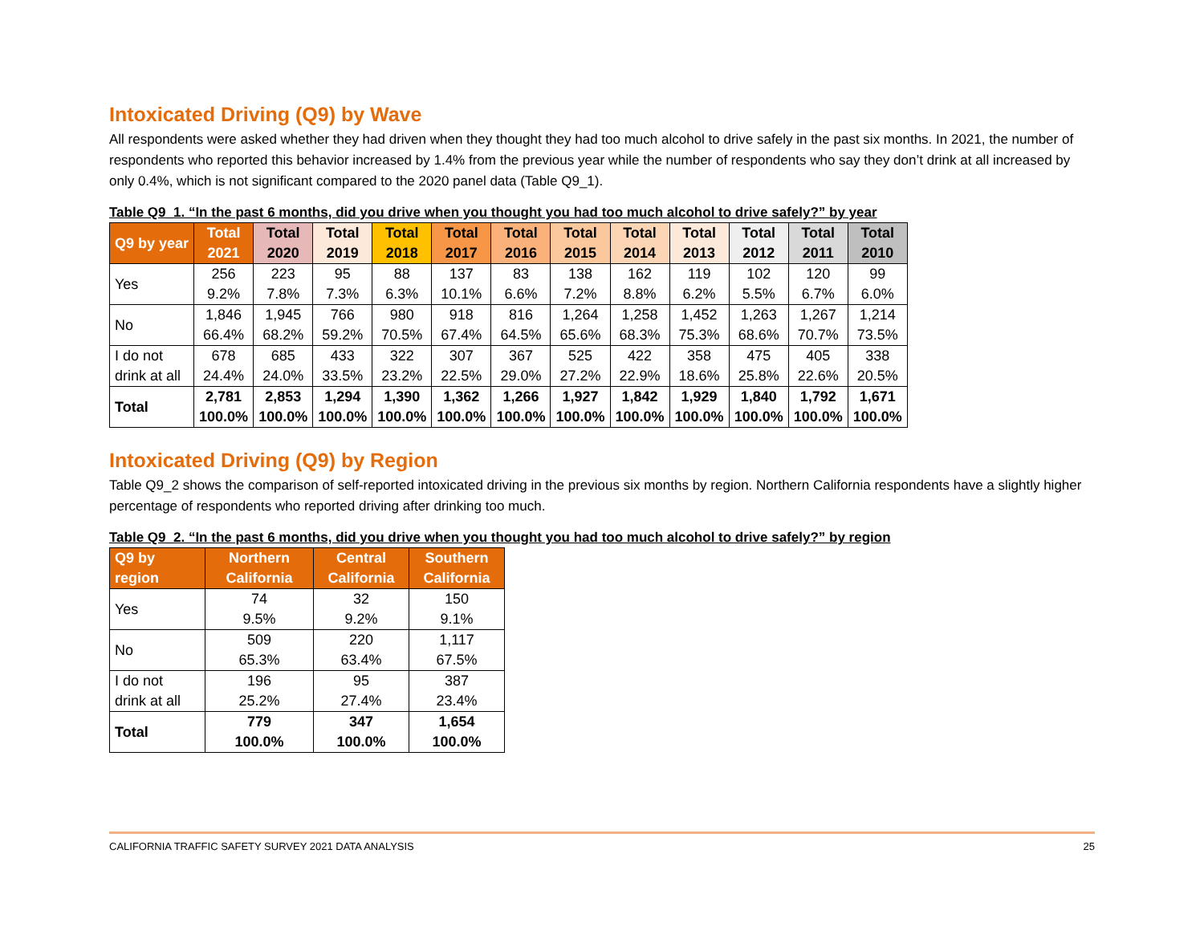Intoxicated Driving (Q9) by Wave
All respondents were asked whether they had driven when they thought they had too much alcohol to drive safely in the past six months. In 2021, the number of respondents who reported this behavior increased by 1.4% from the previous year while the number of respondents who say they don’t drink at all increased by only 0.4%, which is not significant compared to the 2020 panel data (Table Q9_1).
Table Q9_1. “In the past 6 months, did you drive when you thought you had too much alcohol to drive safely?” by year
| Q9 by year | Total 2021 | Total 2020 | Total 2019 | Total 2018 | Total 2017 | Total 2016 | Total 2015 | Total 2014 | Total 2013 | Total 2012 | Total 2011 | Total 2010 |
| --- | --- | --- | --- | --- | --- | --- | --- | --- | --- | --- | --- | --- |
| Yes | 256 9.2% | 223 7.8% | 95 7.3% | 88 6.3% | 137 10.1% | 83 6.6% | 138 7.2% | 162 8.8% | 119 6.2% | 102 5.5% | 120 6.7% | 99 6.0% |
| No | 1,846 66.4% | 1,945 68.2% | 766 59.2% | 980 70.5% | 918 67.4% | 816 64.5% | 1,264 65.6% | 1,258 68.3% | 1,452 75.3% | 1,263 68.6% | 1,267 70.7% | 1,214 73.5% |
| I do not drink at all | 678 24.4% | 685 24.0% | 433 33.5% | 322 23.2% | 307 22.5% | 367 29.0% | 525 27.2% | 422 22.9% | 358 18.6% | 475 25.8% | 405 22.6% | 338 20.5% |
| Total | 2,781 100.0% | 2,853 100.0% | 1,294 100.0% | 1,390 100.0% | 1,362 100.0% | 1,266 100.0% | 1,927 100.0% | 1,842 100.0% | 1,929 100.0% | 1,840 100.0% | 1,792 100.0% | 1,671 100.0% |
Intoxicated Driving (Q9) by Region
Table Q9_2 shows the comparison of self-reported intoxicated driving in the previous six months by region. Northern California respondents have a slightly higher percentage of respondents who reported driving after drinking too much.
Table Q9_2. “In the past 6 months, did you drive when you thought you had too much alcohol to drive safely?” by region
| Q9 by region | Northern California | Central California | Southern California |
| --- | --- | --- | --- |
| Yes | 74 9.5% | 32 9.2% | 150 9.1% |
| No | 509 65.3% | 220 63.4% | 1,117 67.5% |
| I do not drink at all | 196 25.2% | 95 27.4% | 387 23.4% |
| Total | 779 100.0% | 347 100.0% | 1,654 100.0% |
CALIFORNIA TRAFFIC SAFETY SURVEY 2021 DATA ANALYSIS 25